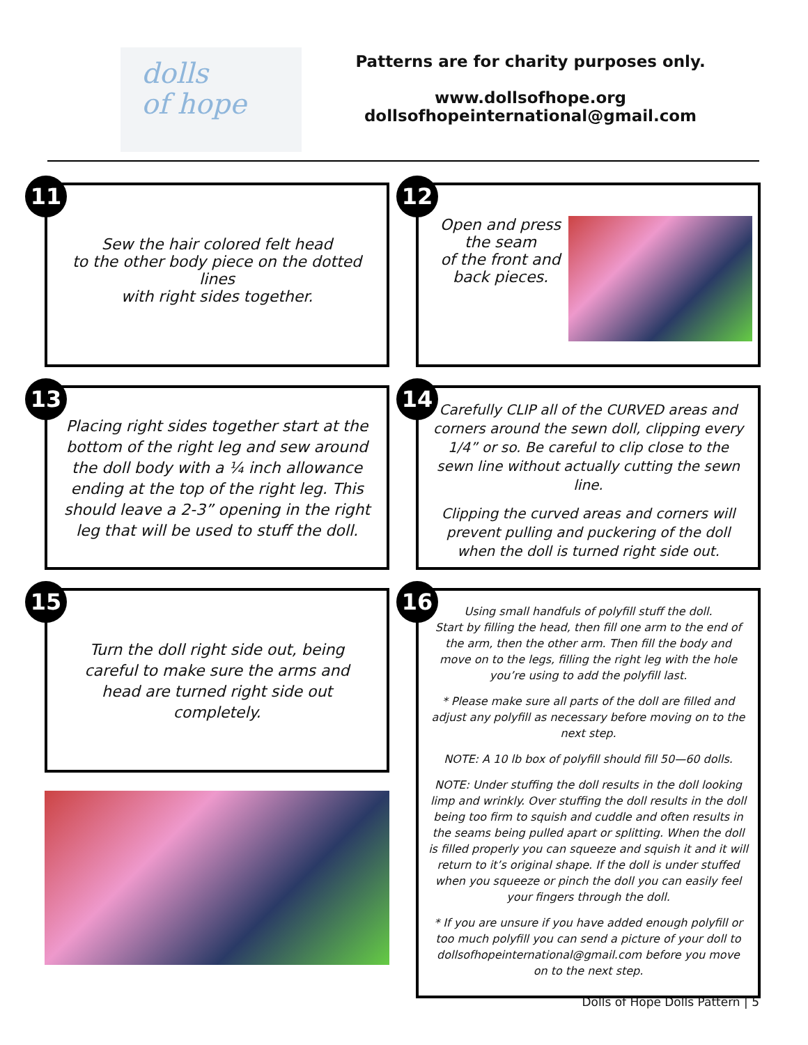dolls
of hope
Patterns are for charity purposes only.
www.dollsofhope.org
dollsofhopeinternational@gmail.com
11
Sew the hair colored felt head
to the other body piece on the dotted lines
with right sides together.
12
Open and press
the seam
of the front and
back pieces.
13
Placing right sides together start at the bottom of the right leg and sew around the doll body with a ¼ inch allowance ending at the top of the right leg. This should leave a 2-3” opening in the right leg that will be used to stuff the doll.
14
Carefully CLIP all of the CURVED areas and corners around the sewn doll, clipping every 1/4” or so. Be careful to clip close to the sewn line without actually cutting the sewn line.
Clipping the curved areas and corners will prevent pulling and puckering of the doll when the doll is turned right side out.
15
Turn the doll right side out, being careful to make sure the arms and head are turned right side out completely.
16
Using small handfuls of polyfill stuff the doll.
Start by filling the head, then fill one arm to the end of the arm, then the other arm. Then fill the body and move on to the legs, filling the right leg with the hole you’re using to add the polyfill last.
* Please make sure all parts of the doll are filled and adjust any polyfill as necessary before moving on to the next step.
NOTE: A 10 lb box of polyfill should fill 50—60 dolls.
NOTE: Under stuffing the doll results in the doll looking limp and wrinkly. Over stuffing the doll results in the doll being too firm to squish and cuddle and often results in the seams being pulled apart or splitting. When the doll is filled properly you can squeeze and squish it and it will return to it’s original shape. If the doll is under stuffed when you squeeze or pinch the doll you can easily feel your fingers through the doll.
* If you are unsure if you have added enough polyfill or too much polyfill you can send a picture of your doll to dollsofhopeinternational@gmail.com before you move on to the next step.
Dolls of Hope Dolls Pattern | 5